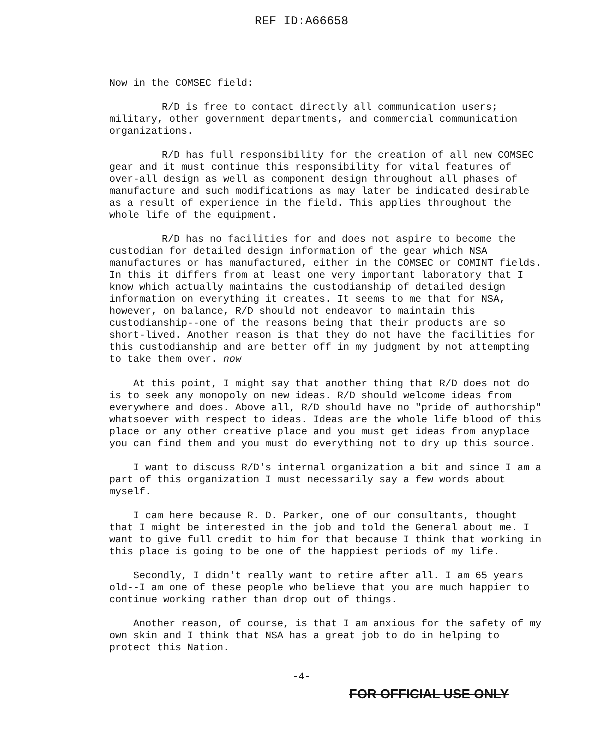REF ID:A66658
Now in the COMSEC field:
R/D is free to contact directly all communication users; military, other government departments, and commercial communication organizations.
R/D has full responsibility for the creation of all new COMSEC gear and it must continue this responsibility for vital features of over-all design as well as component design throughout all phases of manufacture and such modifications as may later be indicated desirable as a result of experience in the field. This applies throughout the whole life of the equipment.
R/D has no facilities for and does not aspire to become the custodian for detailed design information of the gear which NSA manufactures or has manufactured, either in the COMSEC or COMINT fields. In this it differs from at least one very important laboratory that I know which actually maintains the custodianship of detailed design information on everything it creates. It seems to me that for NSA, however, on balance, R/D should not endeavor to maintain this custodianship--one of the reasons being that their products are so short-lived. Another reason is that they do not have the facilities for this custodianship and are better off in my judgment by not attempting to take them over. now
At this point, I might say that another thing that R/D does not do is to seek any monopoly on new ideas. R/D should welcome ideas from everywhere and does. Above all, R/D should have no "pride of authorship" whatsoever with respect to ideas. Ideas are the whole life blood of this place or any other creative place and you must get ideas from anyplace you can find them and you must do everything not to dry up this source.
I want to discuss R/D's internal organization a bit and since I am a part of this organization I must necessarily say a few words about myself.
I cam here because R. D. Parker, one of our consultants, thought that I might be interested in the job and told the General about me. I want to give full credit to him for that because I think that working in this place is going to be one of the happiest periods of my life.
Secondly, I didn't really want to retire after all. I am 65 years old--I am one of these people who believe that you are much happier to continue working rather than drop out of things.
Another reason, of course, is that I am anxious for the safety of my own skin and I think that NSA has a great job to do in helping to protect this Nation.
-4-
FOR OFFICIAL USE ONLY